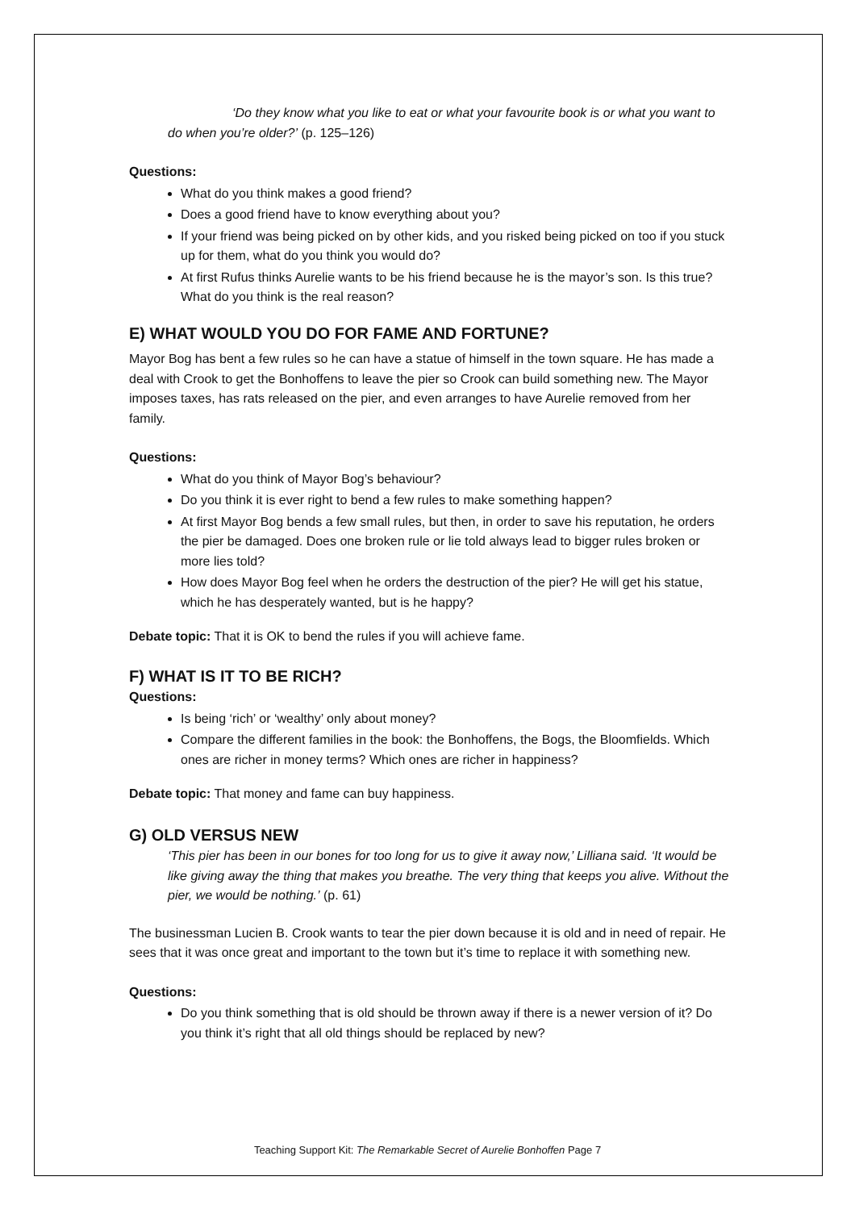‘Do they know what you like to eat or what your favourite book is or what you want to do when you’re older?’ (p. 125–126)
Questions:
What do you think makes a good friend?
Does a good friend have to know everything about you?
If your friend was being picked on by other kids, and you risked being picked on too if you stuck up for them, what do you think you would do?
At first Rufus thinks Aurelie wants to be his friend because he is the mayor’s son. Is this true? What do you think is the real reason?
E) WHAT WOULD YOU DO FOR FAME AND FORTUNE?
Mayor Bog has bent a few rules so he can have a statue of himself in the town square. He has made a deal with Crook to get the Bonhoffens to leave the pier so Crook can build something new. The Mayor imposes taxes, has rats released on the pier, and even arranges to have Aurelie removed from her family.
Questions:
What do you think of Mayor Bog’s behaviour?
Do you think it is ever right to bend a few rules to make something happen?
At first Mayor Bog bends a few small rules, but then, in order to save his reputation, he orders the pier be damaged. Does one broken rule or lie told always lead to bigger rules broken or more lies told?
How does Mayor Bog feel when he orders the destruction of the pier? He will get his statue, which he has desperately wanted, but is he happy?
Debate topic: That it is OK to bend the rules if you will achieve fame.
F) WHAT IS IT TO BE RICH?
Questions:
Is being ‘rich’ or ‘wealthy’ only about money?
Compare the different families in the book: the Bonhoffens, the Bogs, the Bloomfields. Which ones are richer in money terms? Which ones are richer in happiness?
Debate topic: That money and fame can buy happiness.
G) OLD VERSUS NEW
‘This pier has been in our bones for too long for us to give it away now,’ Lilliana said. ‘It would be like giving away the thing that makes you breathe. The very thing that keeps you alive. Without the pier, we would be nothing.’ (p. 61)
The businessman Lucien B. Crook wants to tear the pier down because it is old and in need of repair. He sees that it was once great and important to the town but it’s time to replace it with something new.
Questions:
Do you think something that is old should be thrown away if there is a newer version of it? Do you think it’s right that all old things should be replaced by new?
Teaching Support Kit: The Remarkable Secret of Aurelie Bonhoffen Page 7